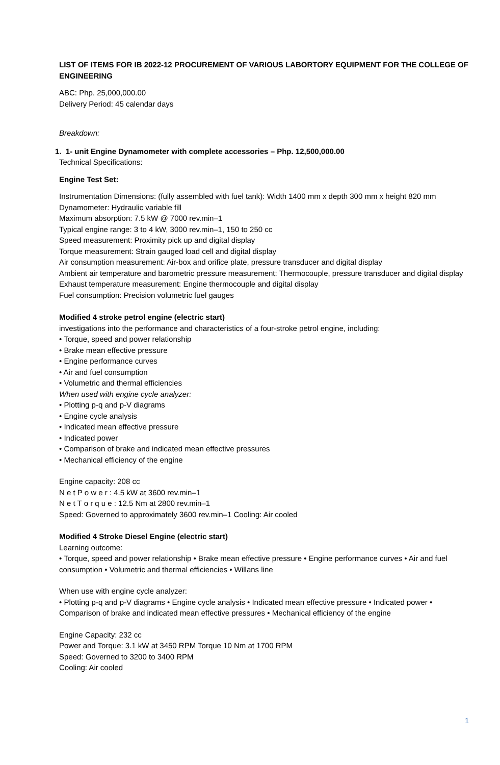LIST OF ITEMS FOR IB 2022-12 PROCUREMENT OF VARIOUS LABORTORY EQUIPMENT FOR THE COLLEGE OF ENGINEERING
ABC: Php. 25,000,000.00
Delivery Period: 45 calendar days
Breakdown:
1. 1- unit Engine Dynamometer with complete accessories – Php. 12,500,000.00
Technical Specifications:
Engine Test Set:
Instrumentation Dimensions: (fully assembled with fuel tank): Width 1400 mm x depth 300 mm x height 820 mm
Dynamometer: Hydraulic variable fill
Maximum absorption: 7.5 kW @ 7000 rev.min–1
Typical engine range: 3 to 4 kW, 3000 rev.min–1, 150 to 250 cc
Speed measurement: Proximity pick up and digital display
Torque measurement: Strain gauged load cell and digital display
Air consumption measurement: Air-box and orifice plate, pressure transducer and digital display
Ambient air temperature and barometric pressure measurement: Thermocouple, pressure transducer and digital display
Exhaust temperature measurement: Engine thermocouple and digital display
Fuel consumption: Precision volumetric fuel gauges
Modified 4 stroke petrol engine (electric start)
investigations into the performance and characteristics of a four-stroke petrol engine, including:
• Torque, speed and power relationship
• Brake mean effective pressure
• Engine performance curves
• Air and fuel consumption
• Volumetric and thermal efficiencies
When used with engine cycle analyzer:
• Plotting p-q and p-V diagrams
• Engine cycle analysis
• Indicated mean effective pressure
• Indicated power
• Comparison of brake and indicated mean effective pressures
• Mechanical efficiency of the engine
Engine capacity: 208 cc
N e t P o w e r : 4.5 kW at 3600 rev.min–1
N e t T o r q u e : 12.5 Nm at 2800 rev.min–1
Speed: Governed to approximately 3600 rev.min–1 Cooling: Air cooled
Modified 4 Stroke Diesel Engine (electric start)
Learning outcome:
• Torque, speed and power relationship • Brake mean effective pressure • Engine performance curves • Air and fuel consumption • Volumetric and thermal efficiencies • Willans line
When use with engine cycle analyzer:
• Plotting p-q and p-V diagrams • Engine cycle analysis • Indicated mean effective pressure • Indicated power • Comparison of brake and indicated mean effective pressures • Mechanical efficiency of the engine
Engine Capacity: 232 cc
Power and Torque: 3.1 kW at 3450 RPM Torque 10 Nm at 1700 RPM
Speed: Governed to 3200 to 3400 RPM
Cooling: Air cooled
1